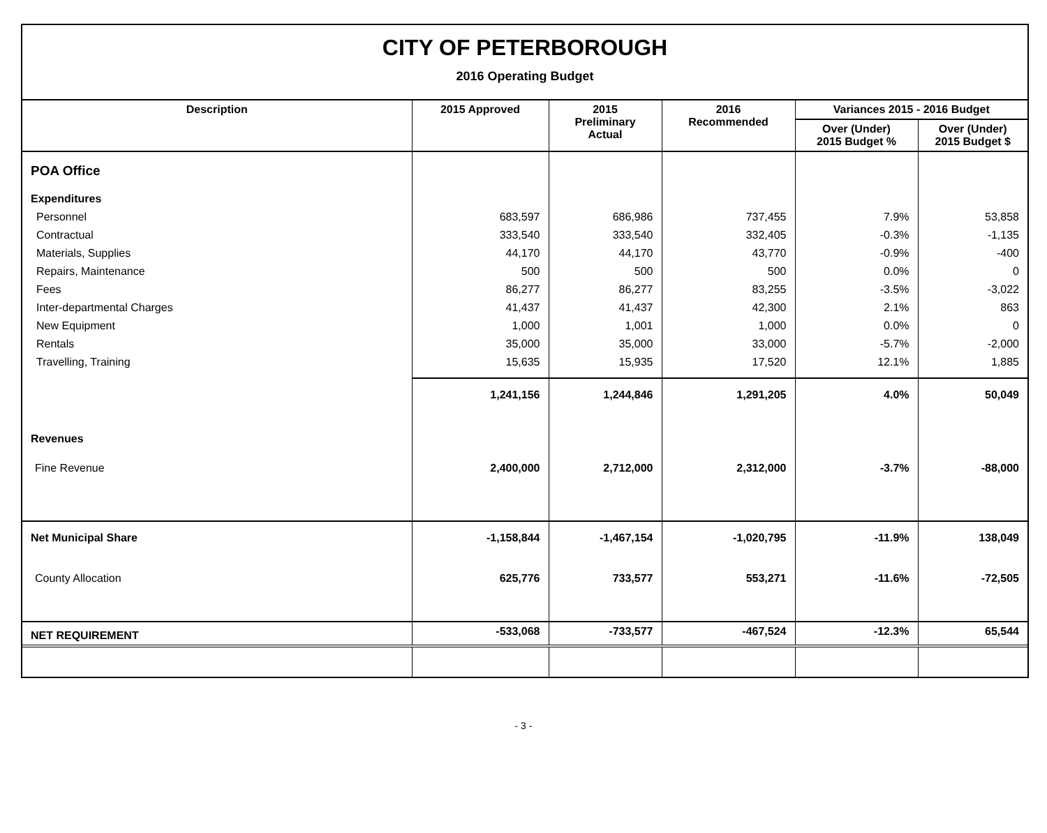CITY OF PETERBOROUGH
2016 Operating Budget
| Description | 2015 Approved | 2015 Preliminary Actual | 2016 Recommended | Variances 2015 - 2016 Budget | |
| --- | --- | --- | --- | --- | --- |
| | | | | Over (Under) 2015 Budget % | Over (Under) 2015 Budget $ |
| POA Office | | | | | |
| Expenditures | | | | | |
| Personnel | 683,597 | 686,986 | 737,455 | 7.9% | 53,858 |
| Contractual | 333,540 | 333,540 | 332,405 | -0.3% | -1,135 |
| Materials, Supplies | 44,170 | 44,170 | 43,770 | -0.9% | -400 |
| Repairs, Maintenance | 500 | 500 | 500 | 0.0% | 0 |
| Fees | 86,277 | 86,277 | 83,255 | -3.5% | -3,022 |
| Inter-departmental Charges | 41,437 | 41,437 | 42,300 | 2.1% | 863 |
| New Equipment | 1,000 | 1,001 | 1,000 | 0.0% | 0 |
| Rentals | 35,000 | 35,000 | 33,000 | -5.7% | -2,000 |
| Travelling, Training | 15,635 | 15,935 | 17,520 | 12.1% | 1,885 |
| | 1,241,156 | 1,244,846 | 1,291,205 | 4.0% | 50,049 |
| Revenues | | | | | |
| Fine Revenue | 2,400,000 | 2,712,000 | 2,312,000 | -3.7% | -88,000 |
| Net Municipal Share | -1,158,844 | -1,467,154 | -1,020,795 | -11.9% | 138,049 |
| County Allocation | 625,776 | 733,577 | 553,271 | -11.6% | -72,505 |
| NET REQUIREMENT | -533,068 | -733,577 | -467,524 | -12.3% | 65,544 |
- 3 -